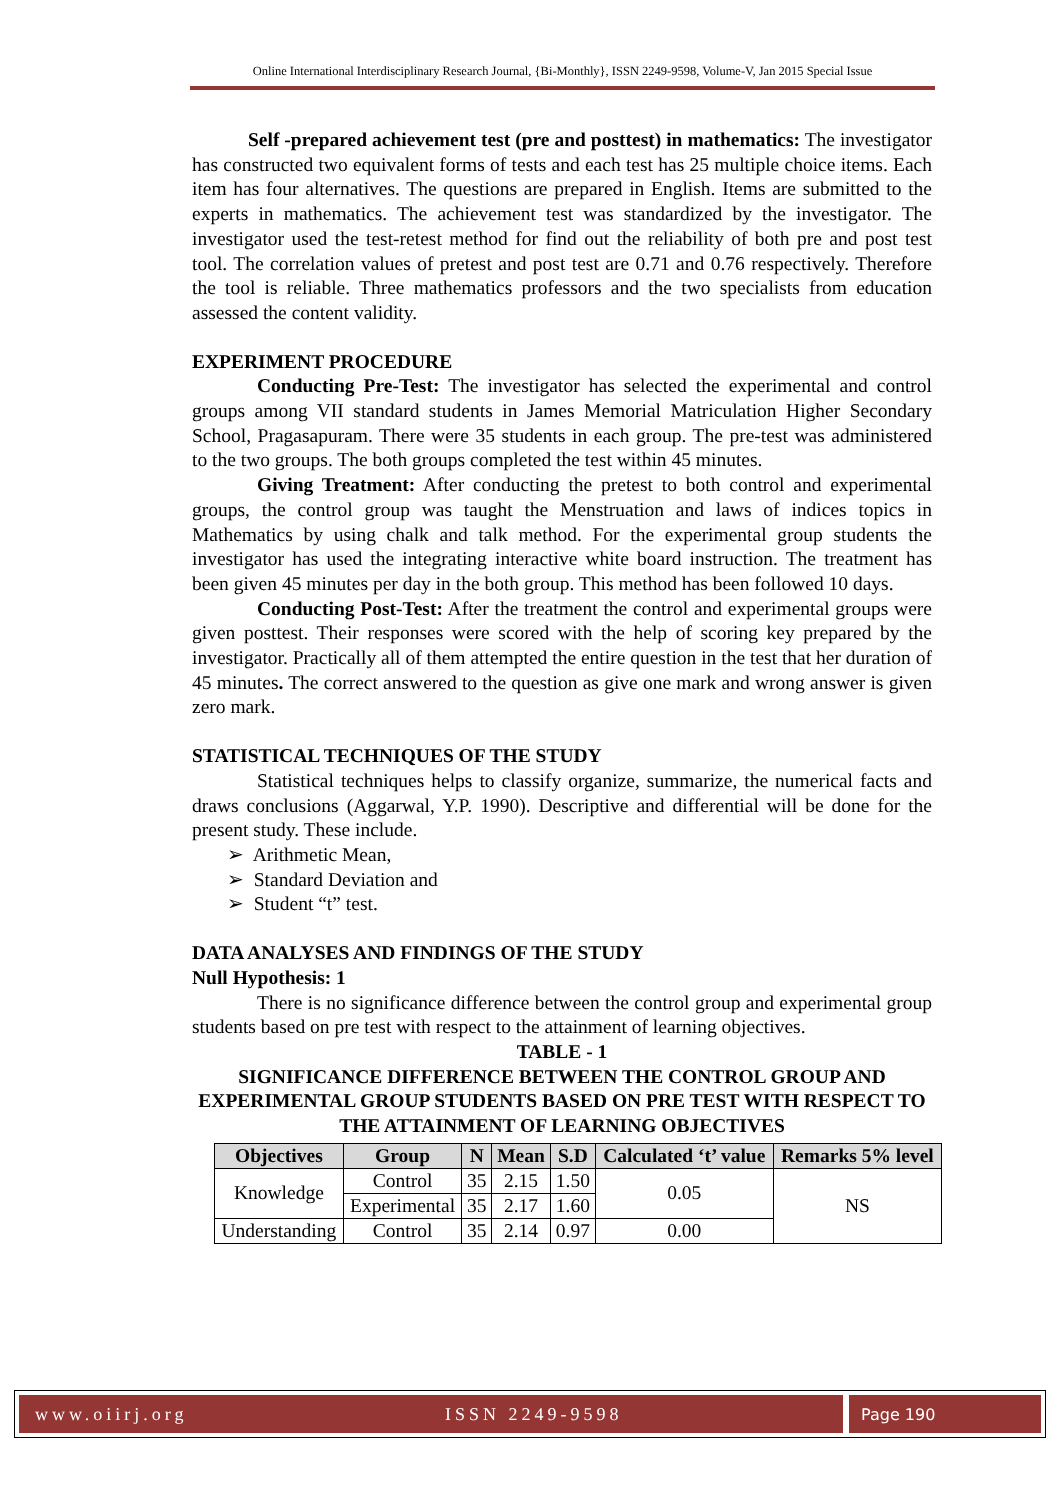Online International Interdisciplinary Research Journal, {Bi-Monthly}, ISSN 2249-9598, Volume-V, Jan 2015 Special Issue
Self -prepared achievement test (pre and posttest) in mathematics: The investigator has constructed two equivalent forms of tests and each test has 25 multiple choice items. Each item has four alternatives. The questions are prepared in English. Items are submitted to the experts in mathematics. The achievement test was standardized by the investigator. The investigator used the test-retest method for find out the reliability of both pre and post test tool. The correlation values of pretest and post test are 0.71 and 0.76 respectively. Therefore the tool is reliable. Three mathematics professors and the two specialists from education assessed the content validity.
EXPERIMENT PROCEDURE
Conducting Pre-Test: The investigator has selected the experimental and control groups among VII standard students in James Memorial Matriculation Higher Secondary School, Pragasapuram. There were 35 students in each group. The pre-test was administered to the two groups. The both groups completed the test within 45 minutes.
Giving Treatment: After conducting the pretest to both control and experimental groups, the control group was taught the Menstruation and laws of indices topics in Mathematics by using chalk and talk method. For the experimental group students the investigator has used the integrating interactive white board instruction. The treatment has been given 45 minutes per day in the both group. This method has been followed 10 days.
Conducting Post-Test: After the treatment the control and experimental groups were given posttest. Their responses were scored with the help of scoring key prepared by the investigator. Practically all of them attempted the entire question in the test that her duration of 45 minutes. The correct answered to the question as give one mark and wrong answer is given zero mark.
STATISTICAL TECHNIQUES OF THE STUDY
Statistical techniques helps to classify organize, summarize, the numerical facts and draws conclusions (Aggarwal, Y.P. 1990). Descriptive and differential will be done for the present study. These include.
➢ Arithmetic Mean,
➢ Standard Deviation and
➢ Student “t” test.
DATA ANALYSES AND FINDINGS OF THE STUDY
Null Hypothesis: 1
There is no significance difference between the control group and experimental group students based on pre test with respect to the attainment of learning objectives.
TABLE - 1
SIGNIFICANCE DIFFERENCE BETWEEN THE CONTROL GROUP AND EXPERIMENTAL GROUP STUDENTS BASED ON PRE TEST WITH RESPECT TO THE ATTAINMENT OF LEARNING OBJECTIVES
| Objectives | Group | N | Mean | S.D | Calculated ‘t’ value | Remarks 5% level |
| --- | --- | --- | --- | --- | --- | --- |
| Knowledge | Control | 35 | 2.15 | 1.50 | 0.05 | NS |
| | Experimental | 35 | 2.17 | 1.60 | | |
| Understanding | Control | 35 | 2.14 | 0.97 | 0.00 | |
www.oiirj.org ISSN 2249-9598 Page 190